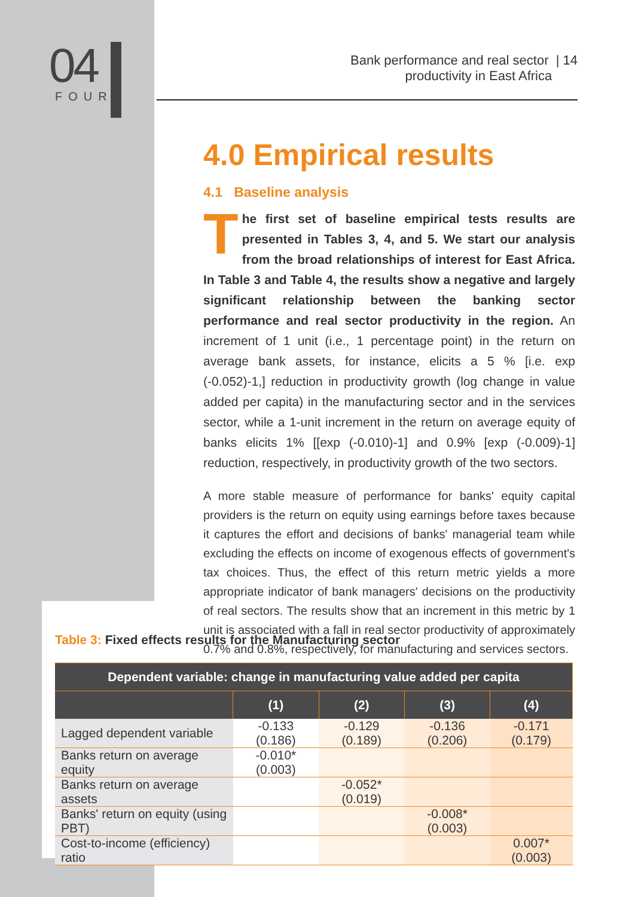04
FOUR
Bank performance and real sector | 14
productivity in East Africa
4.0 Empirical results
4.1 Baseline analysis
The first set of baseline empirical tests results are presented in Tables 3, 4, and 5. We start our analysis from the broad relationships of interest for East Africa. In Table 3 and Table 4, the results show a negative and largely significant relationship between the banking sector performance and real sector productivity in the region. An increment of 1 unit (i.e., 1 percentage point) in the return on average bank assets, for instance, elicits a 5 % [i.e. exp (-0.052)-1,] reduction in productivity growth (log change in value added per capita) in the manufacturing sector and in the services sector, while a 1-unit increment in the return on average equity of banks elicits 1% [[exp (-0.010)-1] and 0.9% [exp (-0.009)-1] reduction, respectively, in productivity growth of the two sectors.
A more stable measure of performance for banks' equity capital providers is the return on equity using earnings before taxes because it captures the effort and decisions of banks' managerial team while excluding the effects on income of exogenous effects of government's tax choices. Thus, the effect of this return metric yields a more appropriate indicator of bank managers' decisions on the productivity of real sectors. The results show that an increment in this metric by 1 unit is associated with a fall in real sector productivity of approximately 0.7% and 0.8%, respectively, for manufacturing and services sectors.
Table 3: Fixed effects results for the Manufacturing sector
| Dependent variable: change in manufacturing value added per capita | | | | |
| --- | --- | --- | --- | --- |
| | (1) | (2) | (3) | (4) |
| Lagged dependent variable | -0.133 (0.186) | -0.129 (0.189) | -0.136 (0.206) | -0.171 (0.179) |
| Banks return on average equity | -0.010* (0.003) | | | |
| Banks return on average assets | | -0.052* (0.019) | | |
| Banks' return on equity (using PBT) | | | -0.008* (0.003) | |
| Cost-to-income (efficiency) ratio | | | | 0.007* (0.003) |